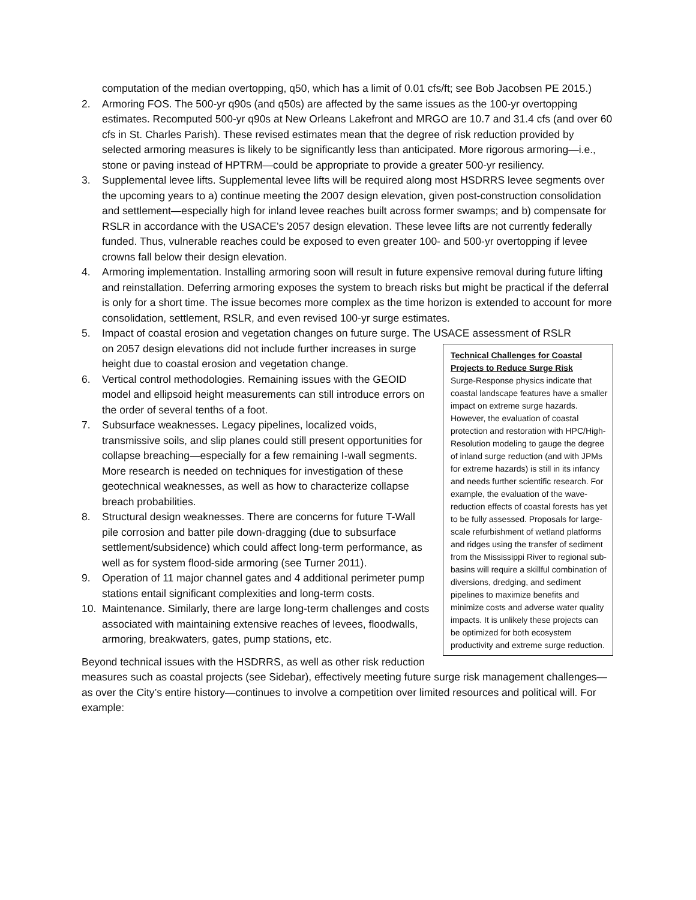computation of the median overtopping, q50, which has a limit of 0.01 cfs/ft; see Bob Jacobsen PE 2015.)
2. Armoring FOS. The 500-yr q90s (and q50s) are affected by the same issues as the 100-yr overtopping estimates. Recomputed 500-yr q90s at New Orleans Lakefront and MRGO are 10.7 and 31.4 cfs (and over 60 cfs in St. Charles Parish). These revised estimates mean that the degree of risk reduction provided by selected armoring measures is likely to be significantly less than anticipated. More rigorous armoring—i.e., stone or paving instead of HPTRM—could be appropriate to provide a greater 500-yr resiliency.
3. Supplemental levee lifts. Supplemental levee lifts will be required along most HSDRRS levee segments over the upcoming years to a) continue meeting the 2007 design elevation, given post-construction consolidation and settlement—especially high for inland levee reaches built across former swamps; and b) compensate for RSLR in accordance with the USACE’s 2057 design elevation. These levee lifts are not currently federally funded. Thus, vulnerable reaches could be exposed to even greater 100- and 500-yr overtopping if levee crowns fall below their design elevation.
4. Armoring implementation. Installing armoring soon will result in future expensive removal during future lifting and reinstallation. Deferring armoring exposes the system to breach risks but might be practical if the deferral is only for a short time. The issue becomes more complex as the time horizon is extended to account for more consolidation, settlement, RSLR, and even revised 100-yr surge estimates.
5. Impact of coastal erosion and vegetation changes on future surge. The USACE assessment of RSLR
Technical Challenges for Coastal Projects to Reduce Surge Risk
Surge-Response physics indicate that coastal landscape features have a smaller impact on extreme surge hazards. However, the evaluation of coastal protection and restoration with HPC/High-Resolution modeling to gauge the degree of inland surge reduction (and with JPMs for extreme hazards) is still in its infancy and needs further scientific research. For example, the evaluation of the wave-reduction effects of coastal forests has yet to be fully assessed. Proposals for large-scale refurbishment of wetland platforms and ridges using the transfer of sediment from the Mississippi River to regional sub-basins will require a skillful combination of diversions, dredging, and sediment pipelines to maximize benefits and minimize costs and adverse water quality impacts. It is unlikely these projects can be optimized for both ecosystem productivity and extreme surge reduction.
on 2057 design elevations did not include further increases in surge height due to coastal erosion and vegetation change.
6. Vertical control methodologies. Remaining issues with the GEOID model and ellipsoid height measurements can still introduce errors on the order of several tenths of a foot.
7. Subsurface weaknesses. Legacy pipelines, localized voids, transmissive soils, and slip planes could still present opportunities for collapse breaching—especially for a few remaining I-wall segments. More research is needed on techniques for investigation of these geotechnical weaknesses, as well as how to characterize collapse breach probabilities.
8. Structural design weaknesses. There are concerns for future T-Wall pile corrosion and batter pile down-dragging (due to subsurface settlement/subsidence) which could affect long-term performance, as well as for system flood-side armoring (see Turner 2011).
9. Operation of 11 major channel gates and 4 additional perimeter pump stations entail significant complexities and long-term costs.
10. Maintenance. Similarly, there are large long-term challenges and costs associated with maintaining extensive reaches of levees, floodwalls, armoring, breakwaters, gates, pump stations, etc.
Beyond technical issues with the HSDRRS, as well as other risk reduction measures such as coastal projects (see Sidebar), effectively meeting future surge risk management challenges—as over the City’s entire history—continues to involve a competition over limited resources and political will. For example: